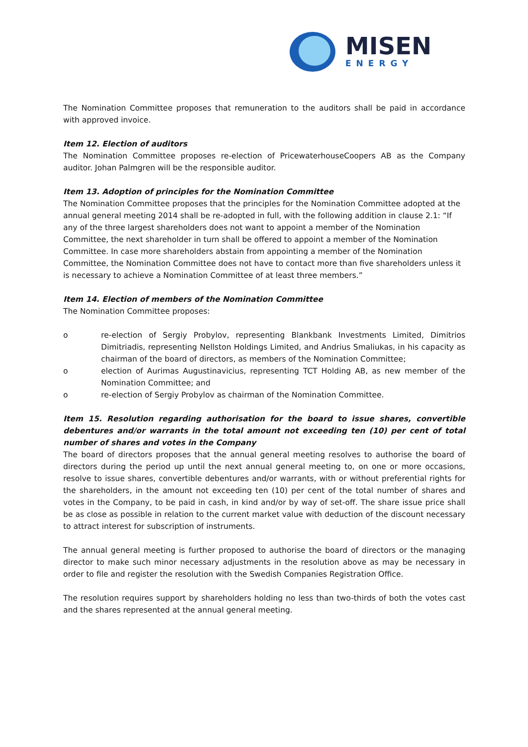MISEN
ENERGY
The Nomination Committee proposes that remuneration to the auditors shall be paid in accordance with approved invoice.
Item 12. Election of auditors
The Nomination Committee proposes re-election of PricewaterhouseCoopers AB as the Company auditor. Johan Palmgren will be the responsible auditor.
Item 13. Adoption of principles for the Nomination Committee
The Nomination Committee proposes that the principles for the Nomination Committee adopted at the annual general meeting 2014 shall be re-adopted in full, with the following addition in clause 2.1: “If any of the three largest shareholders does not want to appoint a member of the Nomination Committee, the next shareholder in turn shall be offered to appoint a member of the Nomination Committee. In case more shareholders abstain from appointing a member of the Nomination Committee, the Nomination Committee does not have to contact more than five shareholders unless it is necessary to achieve a Nomination Committee of at least three members.”
Item 14. Election of members of the Nomination Committee
The Nomination Committee proposes:
o re-election of Sergiy Probylov, representing Blankbank Investments Limited, Dimitrios Dimitriadis, representing Nellston Holdings Limited, and Andrius Smaliukas, in his capacity as chairman of the board of directors, as members of the Nomination Committee;
o election of Aurimas Augustinavicius, representing TCT Holding AB, as new member of the Nomination Committee; and
o re-election of Sergiy Probylov as chairman of the Nomination Committee.
Item 15. Resolution regarding authorisation for the board to issue shares, convertible debentures and/or warrants in the total amount not exceeding ten (10) per cent of total number of shares and votes in the Company
The board of directors proposes that the annual general meeting resolves to authorise the board of directors during the period up until the next annual general meeting to, on one or more occasions, resolve to issue shares, convertible debentures and/or warrants, with or without preferential rights for the shareholders, in the amount not exceeding ten (10) per cent of the total number of shares and votes in the Company, to be paid in cash, in kind and/or by way of set-off. The share issue price shall be as close as possible in relation to the current market value with deduction of the discount necessary to attract interest for subscription of instruments.
The annual general meeting is further proposed to authorise the board of directors or the managing director to make such minor necessary adjustments in the resolution above as may be necessary in order to file and register the resolution with the Swedish Companies Registration Office.
The resolution requires support by shareholders holding no less than two-thirds of both the votes cast and the shares represented at the annual general meeting.